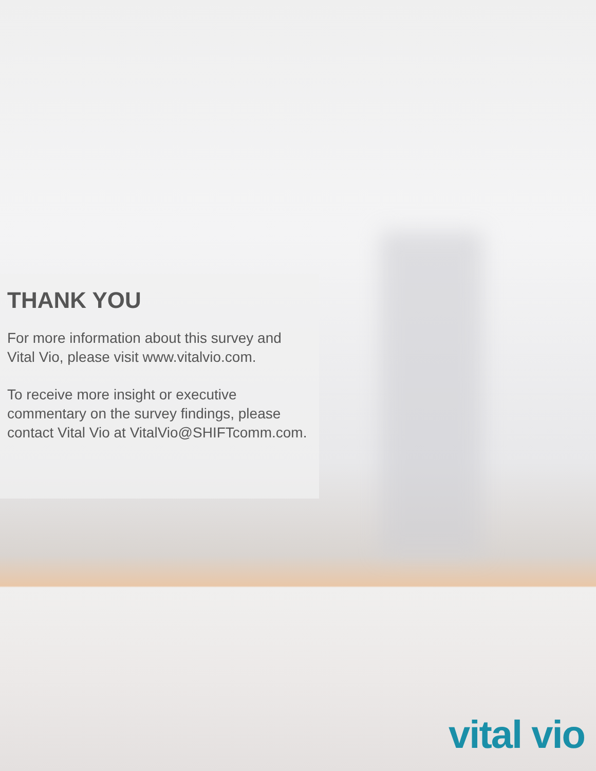THANK YOU
For more information about this survey and Vital Vio, please visit www.vitalvio.com.
To receive more insight or executive commentary on the survey findings, please contact Vital Vio at VitalVio@SHIFTcomm.com.
vital vio